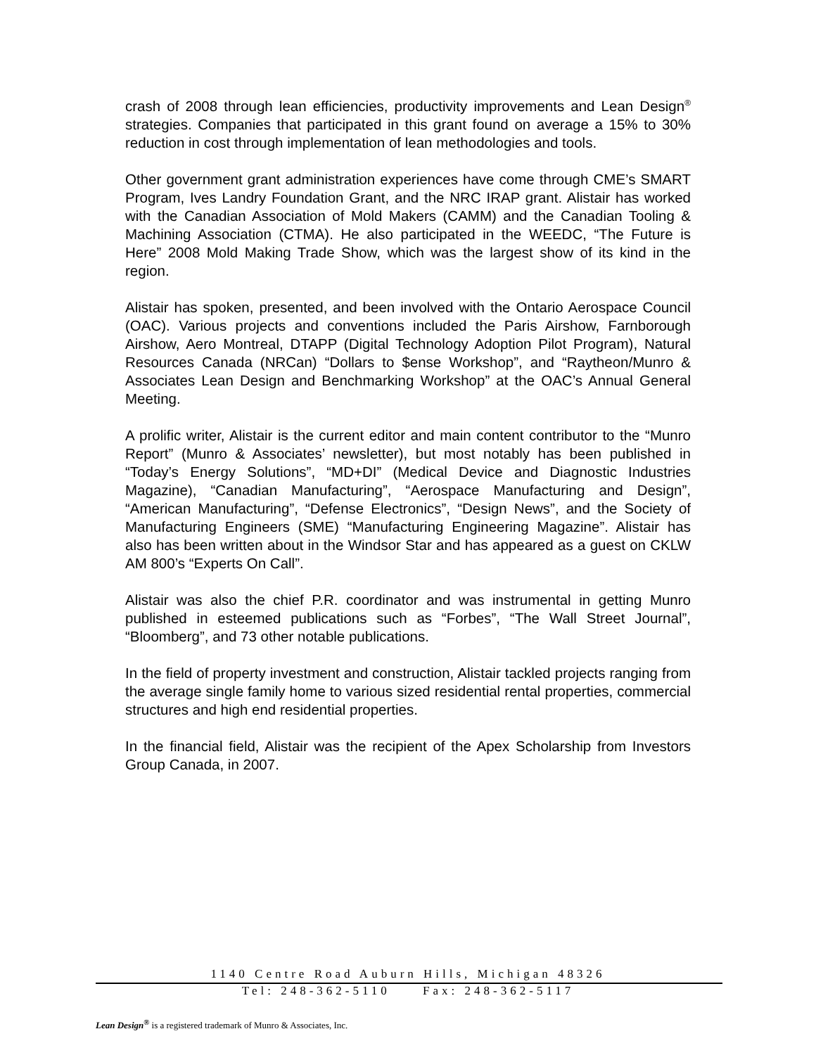crash of 2008 through lean efficiencies, productivity improvements and Lean Design<sup>®</sup> strategies. Companies that participated in this grant found on average a 15% to 30% reduction in cost through implementation of lean methodologies and tools.
Other government grant administration experiences have come through CME’s SMART Program, Ives Landry Foundation Grant, and the NRC IRAP grant. Alistair has worked with the Canadian Association of Mold Makers (CAMM) and the Canadian Tooling & Machining Association (CTMA). He also participated in the WEEDC, “The Future is Here” 2008 Mold Making Trade Show, which was the largest show of its kind in the region.
Alistair has spoken, presented, and been involved with the Ontario Aerospace Council (OAC). Various projects and conventions included the Paris Airshow, Farnborough Airshow, Aero Montreal, DTAPP (Digital Technology Adoption Pilot Program), Natural Resources Canada (NRCan) “Dollars to $ense Workshop”, and “Raytheon/Munro & Associates Lean Design and Benchmarking Workshop” at the OAC’s Annual General Meeting.
A prolific writer, Alistair is the current editor and main content contributor to the “Munro Report” (Munro & Associates’ newsletter), but most notably has been published in “Today’s Energy Solutions”, “MD+DI” (Medical Device and Diagnostic Industries Magazine), “Canadian Manufacturing”, “Aerospace Manufacturing and Design”, “American Manufacturing”, “Defense Electronics”, “Design News”, and the Society of Manufacturing Engineers (SME) “Manufacturing Engineering Magazine”. Alistair has also has been written about in the Windsor Star and has appeared as a guest on CKLW AM 800’s “Experts On Call”.
Alistair was also the chief P.R. coordinator and was instrumental in getting Munro published in esteemed publications such as “Forbes”, “The Wall Street Journal”, “Bloomberg”, and 73 other notable publications.
In the field of property investment and construction, Alistair tackled projects ranging from the average single family home to various sized residential rental properties, commercial structures and high end residential properties.
In the financial field, Alistair was the recipient of the Apex Scholarship from Investors Group Canada, in 2007.
1140 Centre Road Auburn Hills, Michigan 48326
Tel: 248-362-5110 Fax: 248-362-5117
Lean Design<sup>®</sup> is a registered trademark of Munro & Associates, Inc.